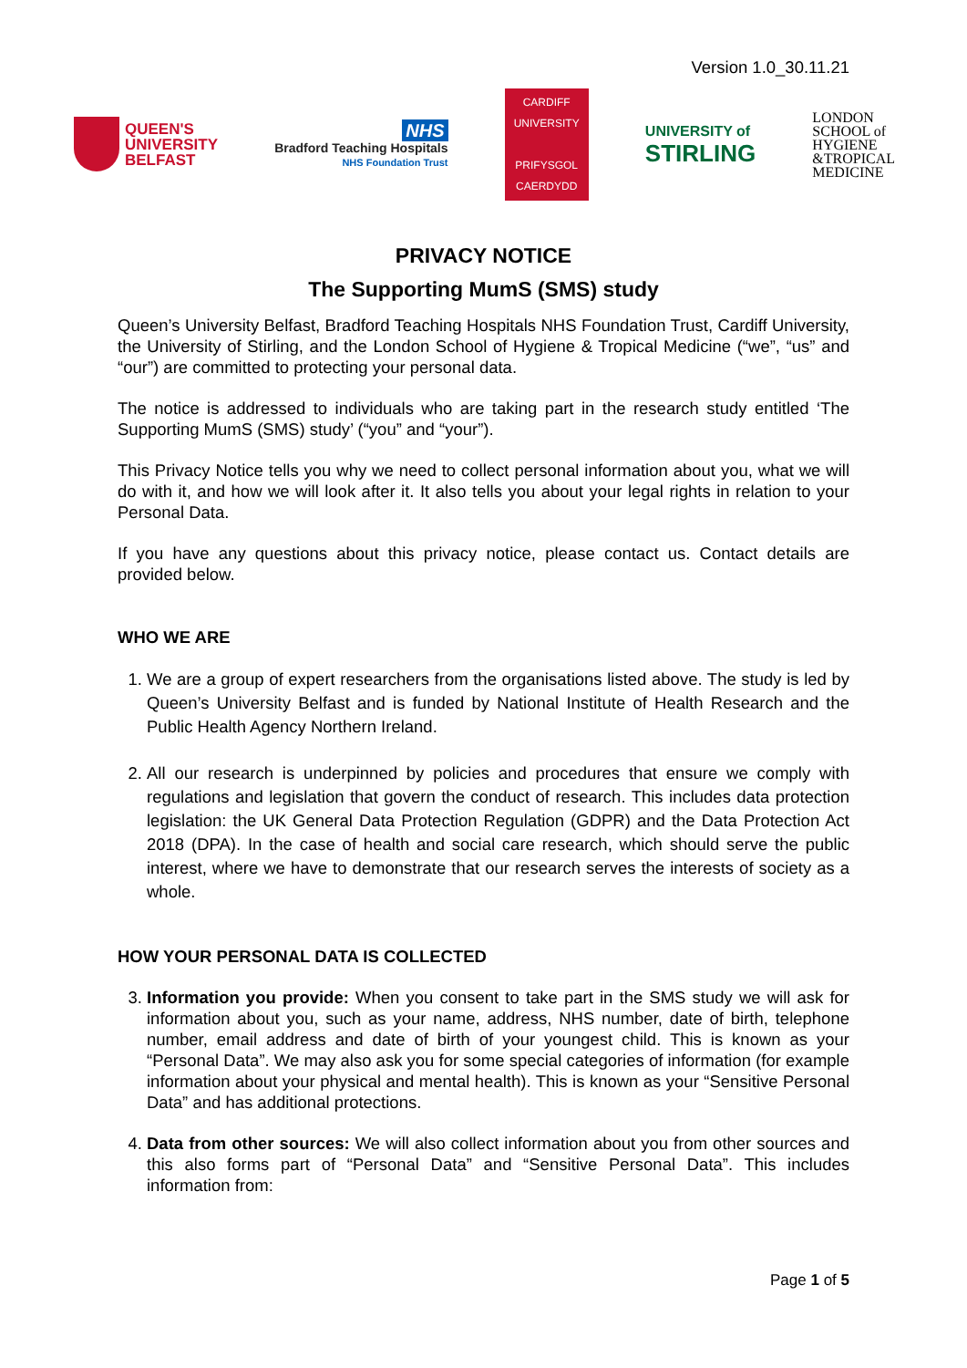Version 1.0_30.11.21
QUEEN'S
UNIVERSITY
BELFAST
NHS
Bradford Teaching Hospitals
NHS Foundation Trust
CARDIFF
UNIVERSITY
PRIFYSGOL
CAERDYDD
UNIVERSITY of
STIRLING
LONDON
SCHOOL of
HYGIENE
&TROPICAL
MEDICINE
PRIVACY NOTICE
The Supporting MumS (SMS) study
Queen’s University Belfast, Bradford Teaching Hospitals NHS Foundation Trust, Cardiff University, the University of Stirling, and the London School of Hygiene & Tropical Medicine (“we”, “us” and “our”) are committed to protecting your personal data.
The notice is addressed to individuals who are taking part in the research study entitled ‘The Supporting MumS (SMS) study’ (“you” and “your”).
This Privacy Notice tells you why we need to collect personal information about you, what we will do with it, and how we will look after it. It also tells you about your legal rights in relation to your Personal Data.
If you have any questions about this privacy notice, please contact us. Contact details are provided below.
WHO WE ARE
1. We are a group of expert researchers from the organisations listed above. The study is led by Queen’s University Belfast and is funded by National Institute of Health Research and the Public Health Agency Northern Ireland.
2. All our research is underpinned by policies and procedures that ensure we comply with regulations and legislation that govern the conduct of research. This includes data protection legislation: the UK General Data Protection Regulation (GDPR) and the Data Protection Act 2018 (DPA). In the case of health and social care research, which should serve the public interest, where we have to demonstrate that our research serves the interests of society as a whole.
HOW YOUR PERSONAL DATA IS COLLECTED
3. Information you provide: When you consent to take part in the SMS study we will ask for information about you, such as your name, address, NHS number, date of birth, telephone number, email address and date of birth of your youngest child. This is known as your “Personal Data”. We may also ask you for some special categories of information (for example information about your physical and mental health). This is known as your “Sensitive Personal Data” and has additional protections.
4. Data from other sources: We will also collect information about you from other sources and this also forms part of “Personal Data” and “Sensitive Personal Data”. This includes information from:
Page 1 of 5